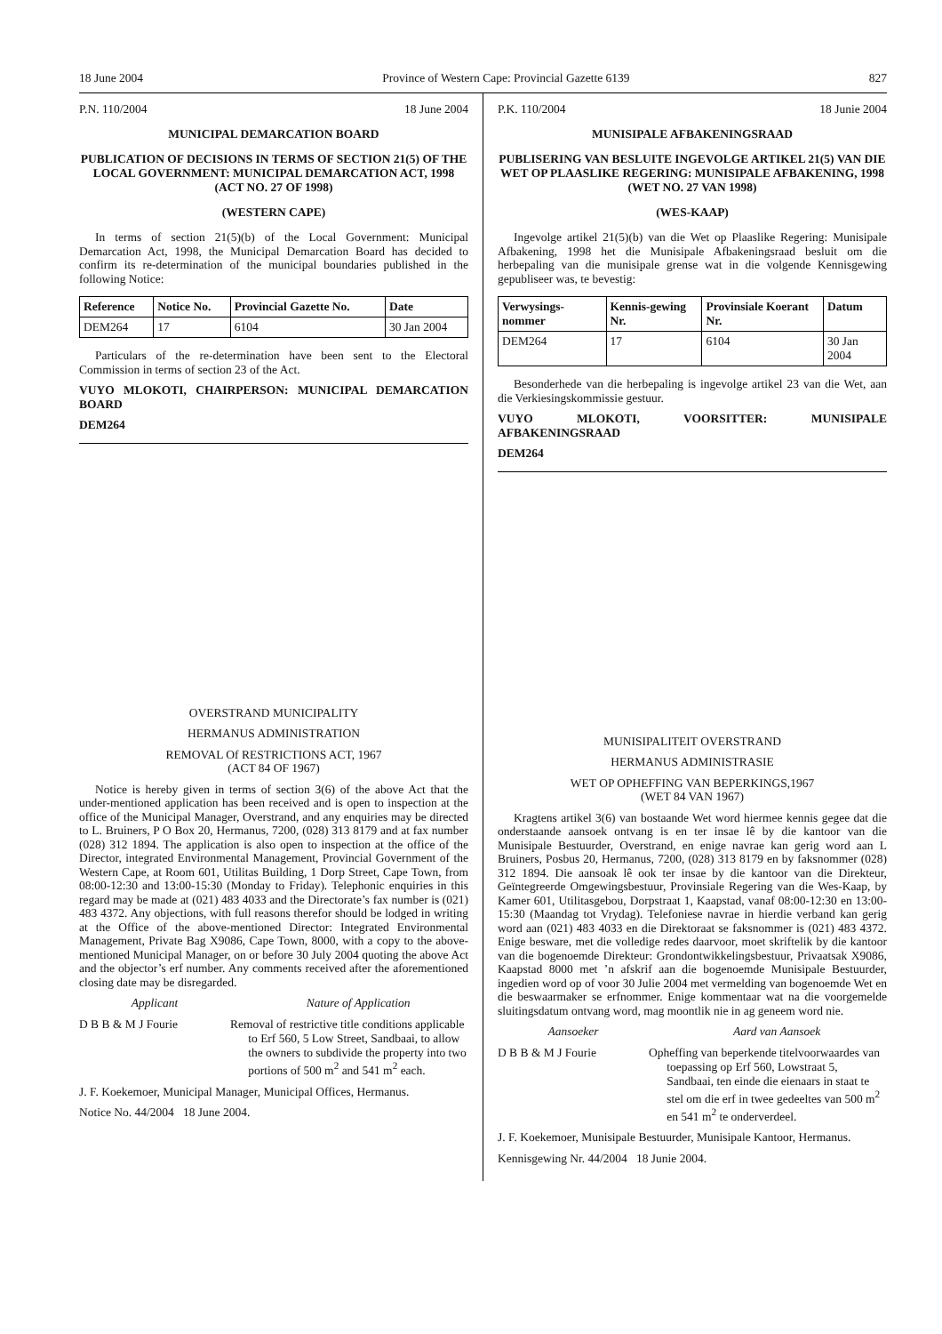18 June 2004 Province of Western Cape: Provincial Gazette 6139 827
P.N. 110/2004 18 June 2004
MUNICIPAL DEMARCATION BOARD
PUBLICATION OF DECISIONS IN TERMS OF SECTION 21(5) OF THE LOCAL GOVERNMENT: MUNICIPAL DEMARCATION ACT, 1998 (ACT NO. 27 OF 1998)
(WESTERN CAPE)
In terms of section 21(5)(b) of the Local Government: Municipal Demarcation Act, 1998, the Municipal Demarcation Board has decided to confirm its re-determination of the municipal boundaries published in the following Notice:
| Reference | Notice No. | Provincial Gazette No. | Date |
| --- | --- | --- | --- |
| DEM264 | 17 | 6104 | 30 Jan 2004 |
Particulars of the re-determination have been sent to the Electoral Commission in terms of section 23 of the Act.
VUYO MLOKOTI, CHAIRPERSON: MUNICIPAL DEMARCATION BOARD
DEM264
OVERSTRAND MUNICIPALITY
HERMANUS ADMINISTRATION
REMOVAL Of RESTRICTIONS ACT, 1967
(ACT 84 OF 1967)
Notice is hereby given in terms of section 3(6) of the above Act that the under-mentioned application has been received and is open to inspection at the office of the Municipal Manager, Overstrand, and any enquiries may be directed to L. Bruiners, P O Box 20, Hermanus, 7200, (028) 313 8179 and at fax number (028) 312 1894. The application is also open to inspection at the office of the Director, integrated Environmental Management, Provincial Government of the Western Cape, at Room 601, Utilitas Building, 1 Dorp Street, Cape Town, from 08:00-12:30 and 13:00-15:30 (Monday to Friday). Telephonic enquiries in this regard may be made at (021) 483 4033 and the Directorate’s fax number is (021) 483 4372. Any objections, with full reasons therefor should be lodged in writing at the Office of the above-mentioned Director: Integrated Environmental Management, Private Bag X9086, Cape Town, 8000, with a copy to the above-mentioned Municipal Manager, on or before 30 July 2004 quoting the above Act and the objector’s erf number. Any comments received after the aforementioned closing date may be disregarded.
Applicant Nature of Application
D B B & M J Fourie Removal of restrictive title conditions applicable to Erf 560, 5 Low Street, Sandbaai, to allow the owners to subdivide the property into two portions of 500 m<sup>2</sup> and 541 m<sup>2</sup> each.
J. F. Koekemoer, Municipal Manager, Municipal Offices, Hermanus.
Notice No. 44/2004 18 June 2004.
P.K. 110/2004 18 Junie 2004
MUNISIPALE AFBAKENINGSRAAD
PUBLISERING VAN BESLUITE INGEVOLGE ARTIKEL 21(5) VAN DIE WET OP PLAASLIKE REGERING: MUNISIPALE AFBAKENING, 1998 (WET NO. 27 VAN 1998)
(WES-KAAP)
Ingevolge artikel 21(5)(b) van die Wet op Plaaslike Regering: Munisipale Afbakening, 1998 het die Munisipale Afbakeningsraad besluit om die herbepaling van die munisipale grense wat in die volgende Kennisgewing gepubliseer was, te bevestig:
| Verwysings-nommer | Kennis-gewing Nr. | Provinsiale Koerant Nr. | Datum |
| --- | --- | --- | --- |
| DEM264 | 17 | 6104 | 30 Jan 2004 |
Besonderhede van die herbepaling is ingevolge artikel 23 van die Wet, aan die Verkiesingskommissie gestuur.
VUYO MLOKOTI, VOORSITTER: MUNISIPALE AFBAKENINGSRAAD
DEM264
MUNISIPALITEIT OVERSTRAND
HERMANUS ADMINISTRASIE
WET OP OPHEFFING VAN BEPERKINGS,1967
(WET 84 VAN 1967)
Kragtens artikel 3(6) van bostaande Wet word hiermee kennis gegee dat die onderstaande aansoek ontvang is en ter insae lê by die kantoor van die Munisipale Bestuurder, Overstrand, en enige navrae kan gerig word aan L Bruiners, Posbus 20, Hermanus, 7200, (028) 313 8179 en by faksnommer (028) 312 1894. Die aansoak lê ook ter insae by die kantoor van die Direkteur, Geïntegreerde Omgewingsbestuur, Provinsiale Regering van die Wes-Kaap, by Kamer 601, Utilitasgebou, Dorpstraat 1, Kaapstad, vanaf 08:00-12:30 en 13:00-15:30 (Maandag tot Vrydag). Telefoniese navrae in hierdie verband kan gerig word aan (021) 483 4033 en die Direktoraat se faksnommer is (021) 483 4372. Enige besware, met die volledige redes daarvoor, moet skriftelik by die kantoor van die bogenoemde Direkteur: Grondontwikkelingsbestuur, Privaatsak X9086, Kaapstad 8000 met ’n afskrif aan die bogenoemde Munisipale Bestuurder, ingedien word op of voor 30 Julie 2004 met vermelding van bogenoemde Wet en die beswaarmaker se erfnommer. Enige kommentaar wat na die voorgemelde sluitingsdatum ontvang word, mag moontlik nie in ag geneem word nie.
Aansoeker Aard van Aansoek
D B B & M J Fourie Opheffing van beperkende titelvoorwaardes van toepassing op Erf 560, Lowstraat 5, Sandbaai, ten einde die eienaars in staat te stel om die erf in twee gedeeltes van 500 m<sup>2</sup> en 541 m<sup>2</sup> te onderverdeel.
J. F. Koekemoer, Munisipale Bestuurder, Munisipale Kantoor, Hermanus.
Kennisgewing Nr. 44/2004 18 Junie 2004.